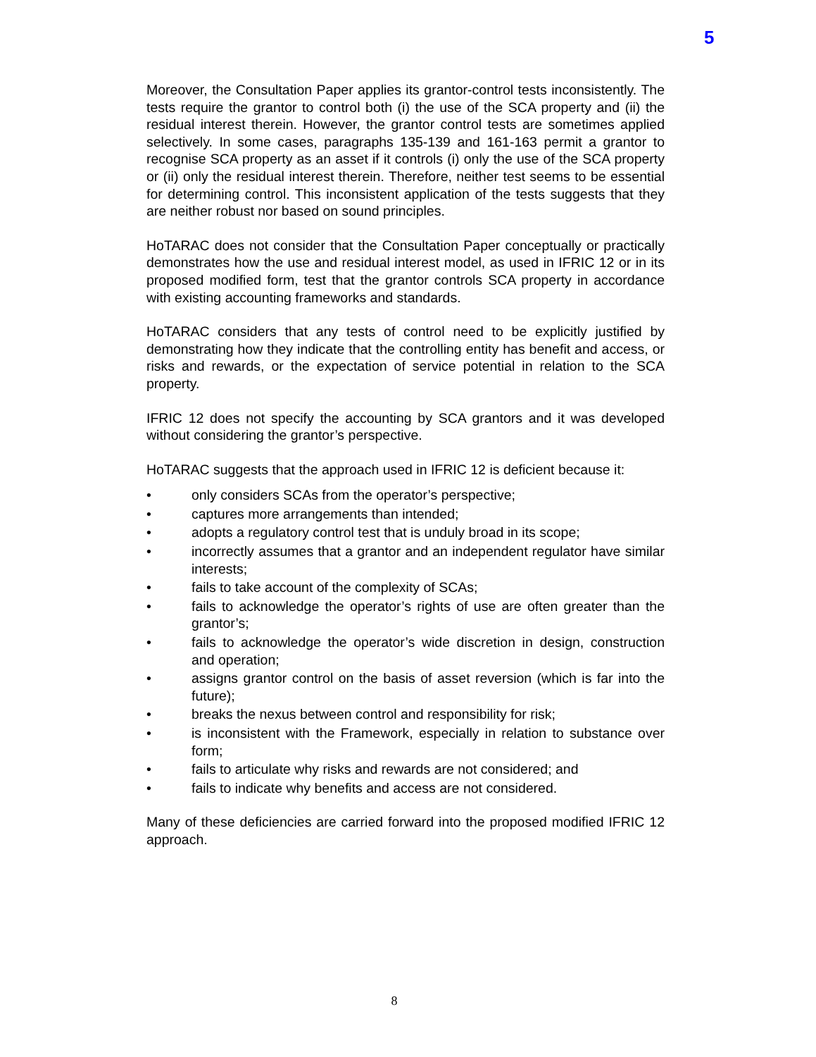5
Moreover, the Consultation Paper applies its grantor-control tests inconsistently. The tests require the grantor to control both (i) the use of the SCA property and (ii) the residual interest therein. However, the grantor control tests are sometimes applied selectively. In some cases, paragraphs 135-139 and 161-163 permit a grantor to recognise SCA property as an asset if it controls (i) only the use of the SCA property or (ii) only the residual interest therein. Therefore, neither test seems to be essential for determining control. This inconsistent application of the tests suggests that they are neither robust nor based on sound principles.
HoTARAC does not consider that the Consultation Paper conceptually or practically demonstrates how the use and residual interest model, as used in IFRIC 12 or in its proposed modified form, test that the grantor controls SCA property in accordance with existing accounting frameworks and standards.
HoTARAC considers that any tests of control need to be explicitly justified by demonstrating how they indicate that the controlling entity has benefit and access, or risks and rewards, or the expectation of service potential in relation to the SCA property.
IFRIC 12 does not specify the accounting by SCA grantors and it was developed without considering the grantor’s perspective.
HoTARAC suggests that the approach used in IFRIC 12 is deficient because it:
• only considers SCAs from the operator’s perspective;
• captures more arrangements than intended;
• adopts a regulatory control test that is unduly broad in its scope;
• incorrectly assumes that a grantor and an independent regulator have similar interests;
• fails to take account of the complexity of SCAs;
• fails to acknowledge the operator’s rights of use are often greater than the grantor’s;
• fails to acknowledge the operator’s wide discretion in design, construction and operation;
• assigns grantor control on the basis of asset reversion (which is far into the future);
• breaks the nexus between control and responsibility for risk;
• is inconsistent with the Framework, especially in relation to substance over form;
• fails to articulate why risks and rewards are not considered; and
• fails to indicate why benefits and access are not considered.
Many of these deficiencies are carried forward into the proposed modified IFRIC 12 approach.
8